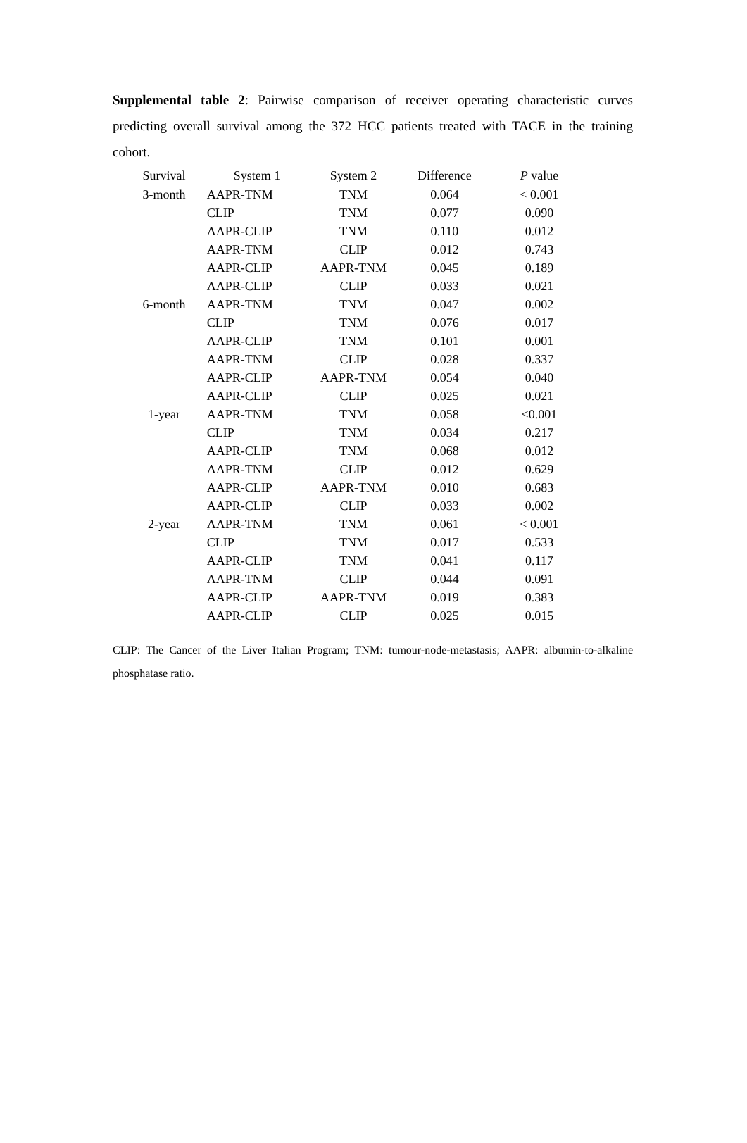Supplemental table 2: Pairwise comparison of receiver operating characteristic curves predicting overall survival among the 372 HCC patients treated with TACE in the training cohort.
| Survival | System 1 | System 2 | Difference | P value |
| --- | --- | --- | --- | --- |
| 3-month | AAPR-TNM | TNM | 0.064 | < 0.001 |
| | CLIP | TNM | 0.077 | 0.090 |
| | AAPR-CLIP | TNM | 0.110 | 0.012 |
| | AAPR-TNM | CLIP | 0.012 | 0.743 |
| | AAPR-CLIP | AAPR-TNM | 0.045 | 0.189 |
| | AAPR-CLIP | CLIP | 0.033 | 0.021 |
| 6-month | AAPR-TNM | TNM | 0.047 | 0.002 |
| | CLIP | TNM | 0.076 | 0.017 |
| | AAPR-CLIP | TNM | 0.101 | 0.001 |
| | AAPR-TNM | CLIP | 0.028 | 0.337 |
| | AAPR-CLIP | AAPR-TNM | 0.054 | 0.040 |
| | AAPR-CLIP | CLIP | 0.025 | 0.021 |
| 1-year | AAPR-TNM | TNM | 0.058 | <0.001 |
| | CLIP | TNM | 0.034 | 0.217 |
| | AAPR-CLIP | TNM | 0.068 | 0.012 |
| | AAPR-TNM | CLIP | 0.012 | 0.629 |
| | AAPR-CLIP | AAPR-TNM | 0.010 | 0.683 |
| | AAPR-CLIP | CLIP | 0.033 | 0.002 |
| 2-year | AAPR-TNM | TNM | 0.061 | < 0.001 |
| | CLIP | TNM | 0.017 | 0.533 |
| | AAPR-CLIP | TNM | 0.041 | 0.117 |
| | AAPR-TNM | CLIP | 0.044 | 0.091 |
| | AAPR-CLIP | AAPR-TNM | 0.019 | 0.383 |
| | AAPR-CLIP | CLIP | 0.025 | 0.015 |
CLIP: The Cancer of the Liver Italian Program; TNM: tumour-node-metastasis; AAPR: albumin-to-alkaline phosphatase ratio.